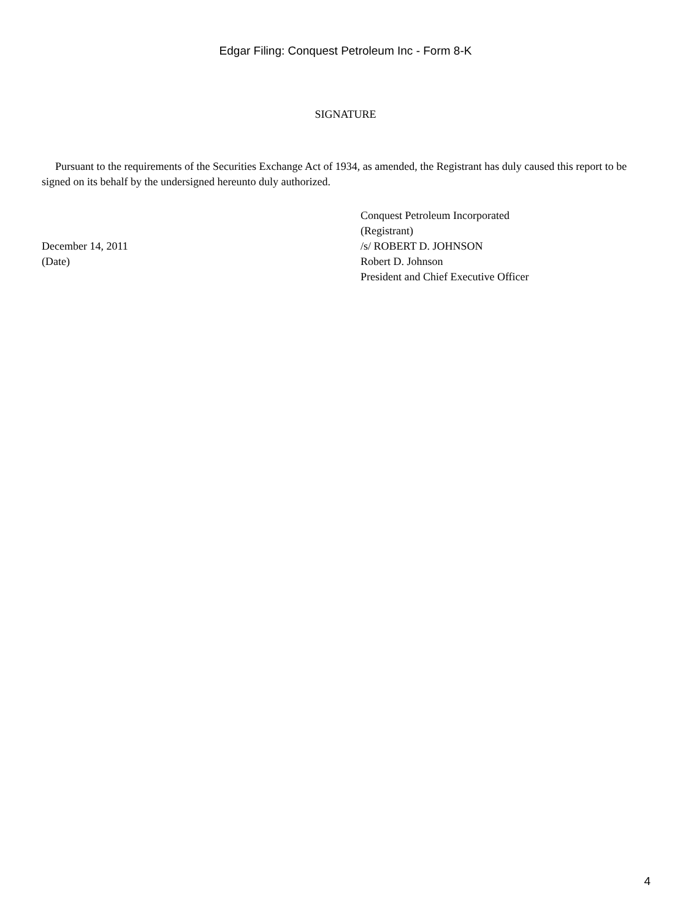Edgar Filing: Conquest Petroleum Inc - Form 8-K
SIGNATURE
Pursuant to the requirements of the Securities Exchange Act of 1934, as amended, the Registrant has duly caused this report to be signed on its behalf by the undersigned hereunto duly authorized.
December 14, 2011
(Date)
Conquest Petroleum Incorporated
(Registrant)
/s/ ROBERT D. JOHNSON
Robert D. Johnson
President and Chief Executive Officer
4